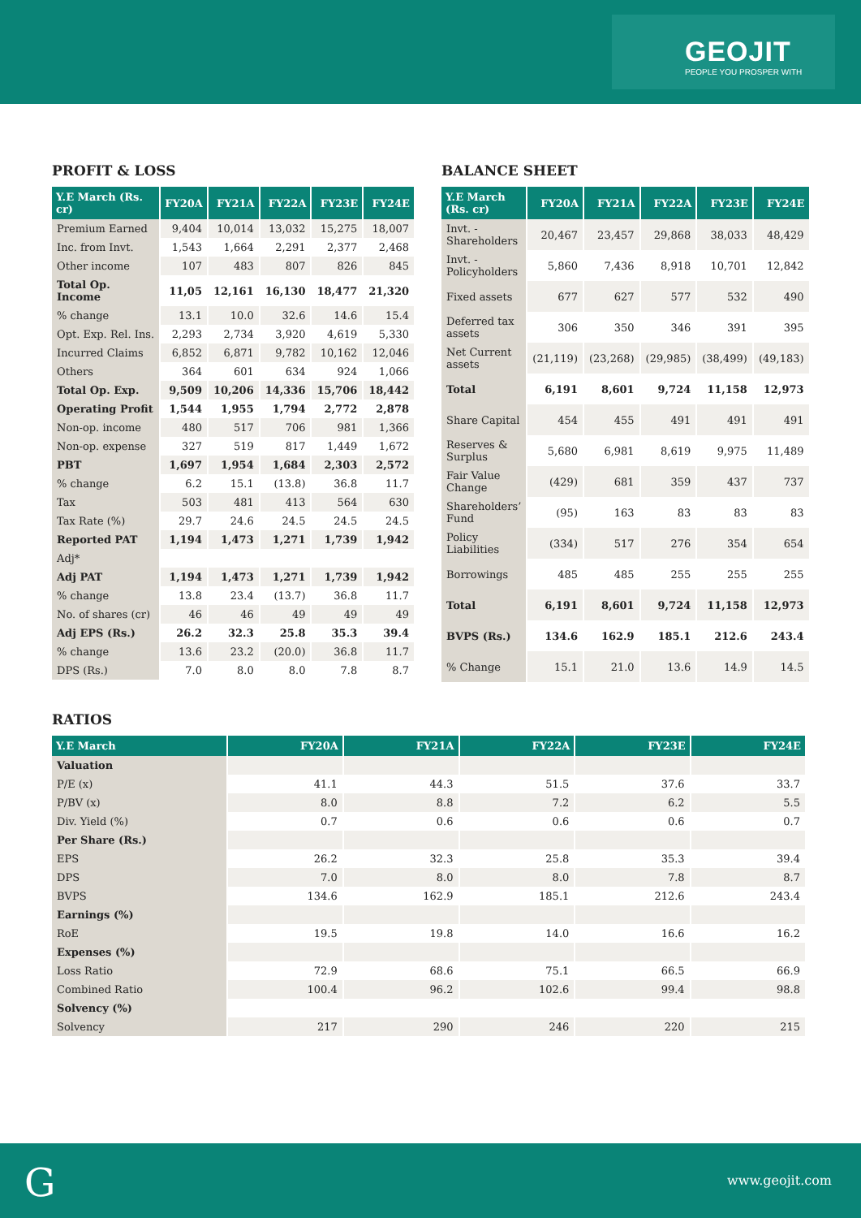GEOJIT
PEOPLE YOU PROSPER WITH
PROFIT & LOSS
| Y.E March (Rs. cr) | FY20A | FY21A | FY22A | FY23E | FY24E |
| --- | --- | --- | --- | --- | --- |
| Premium Earned | 9,404 | 10,014 | 13,032 | 15,275 | 18,007 |
| Inc. from Invt. | 1,543 | 1,664 | 2,291 | 2,377 | 2,468 |
| Other income | 107 | 483 | 807 | 826 | 845 |
| Total Op. Income | 11,05 | 12,161 | 16,130 | 18,477 | 21,320 |
| % change | 13.1 | 10.0 | 32.6 | 14.6 | 15.4 |
| Opt. Exp. Rel. Ins. | 2,293 | 2,734 | 3,920 | 4,619 | 5,330 |
| Incurred Claims | 6,852 | 6,871 | 9,782 | 10,162 | 12,046 |
| Others | 364 | 601 | 634 | 924 | 1,066 |
| Total Op. Exp. | 9,509 | 10,206 | 14,336 | 15,706 | 18,442 |
| Operating Profit | 1,544 | 1,955 | 1,794 | 2,772 | 2,878 |
| Non-op. income | 480 | 517 | 706 | 981 | 1,366 |
| Non-op. expense | 327 | 519 | 817 | 1,449 | 1,672 |
| PBT | 1,697 | 1,954 | 1,684 | 2,303 | 2,572 |
| % change | 6.2 | 15.1 | (13.8) | 36.8 | 11.7 |
| Tax | 503 | 481 | 413 | 564 | 630 |
| Tax Rate (%) | 29.7 | 24.6 | 24.5 | 24.5 | 24.5 |
| Reported PAT | 1,194 | 1,473 | 1,271 | 1,739 | 1,942 |
| Adj* | | | | | |
| Adj PAT | 1,194 | 1,473 | 1,271 | 1,739 | 1,942 |
| % change | 13.8 | 23.4 | (13.7) | 36.8 | 11.7 |
| No. of shares (cr) | 46 | 46 | 49 | 49 | 49 |
| Adj EPS (Rs.) | 26.2 | 32.3 | 25.8 | 35.3 | 39.4 |
| % change | 13.6 | 23.2 | (20.0) | 36.8 | 11.7 |
| DPS (Rs.) | 7.0 | 8.0 | 8.0 | 7.8 | 8.7 |
BALANCE SHEET
| Y.E March (Rs. cr) | FY20A | FY21A | FY22A | FY23E | FY24E |
| --- | --- | --- | --- | --- | --- |
| Invt. - Shareholders | 20,467 | 23,457 | 29,868 | 38,033 | 48,429 |
| Invt. - Policyholders | 5,860 | 7,436 | 8,918 | 10,701 | 12,842 |
| Fixed assets | 677 | 627 | 577 | 532 | 490 |
| Deferred tax assets | 306 | 350 | 346 | 391 | 395 |
| Net Current assets | (21,119) | (23,268) | (29,985) | (38,499) | (49,183) |
| Total | 6,191 | 8,601 | 9,724 | 11,158 | 12,973 |
| Share Capital | 454 | 455 | 491 | 491 | 491 |
| Reserves & Surplus | 5,680 | 6,981 | 8,619 | 9,975 | 11,489 |
| Fair Value Change | (429) | 681 | 359 | 437 | 737 |
| Shareholders’ Fund | (95) | 163 | 83 | 83 | 83 |
| Policy Liabilities | (334) | 517 | 276 | 354 | 654 |
| Borrowings | 485 | 485 | 255 | 255 | 255 |
| Total | 6,191 | 8,601 | 9,724 | 11,158 | 12,973 |
| BVPS (Rs.) | 134.6 | 162.9 | 185.1 | 212.6 | 243.4 |
| % Change | 15.1 | 21.0 | 13.6 | 14.9 | 14.5 |
RATIOS
| Y.E March | FY20A | FY21A | FY22A | FY23E | FY24E |
| --- | --- | --- | --- | --- | --- |
| Valuation | | | | | |
| P/E (x) | 41.1 | 44.3 | 51.5 | 37.6 | 33.7 |
| P/BV (x) | 8.0 | 8.8 | 7.2 | 6.2 | 5.5 |
| Div. Yield (%) | 0.7 | 0.6 | 0.6 | 0.6 | 0.7 |
| Per Share (Rs.) | | | | | |
| EPS | 26.2 | 32.3 | 25.8 | 35.3 | 39.4 |
| DPS | 7.0 | 8.0 | 8.0 | 7.8 | 8.7 |
| BVPS | 134.6 | 162.9 | 185.1 | 212.6 | 243.4 |
| Earnings (%) | | | | | |
| RoE | 19.5 | 19.8 | 14.0 | 16.6 | 16.2 |
| Expenses (%) | | | | | |
| Loss Ratio | 72.9 | 68.6 | 75.1 | 66.5 | 66.9 |
| Combined Ratio | 100.4 | 96.2 | 102.6 | 99.4 | 98.8 |
| Solvency (%) | | | | | |
| Solvency | 217 | 290 | 246 | 220 | 215 |
G www.geojit.com